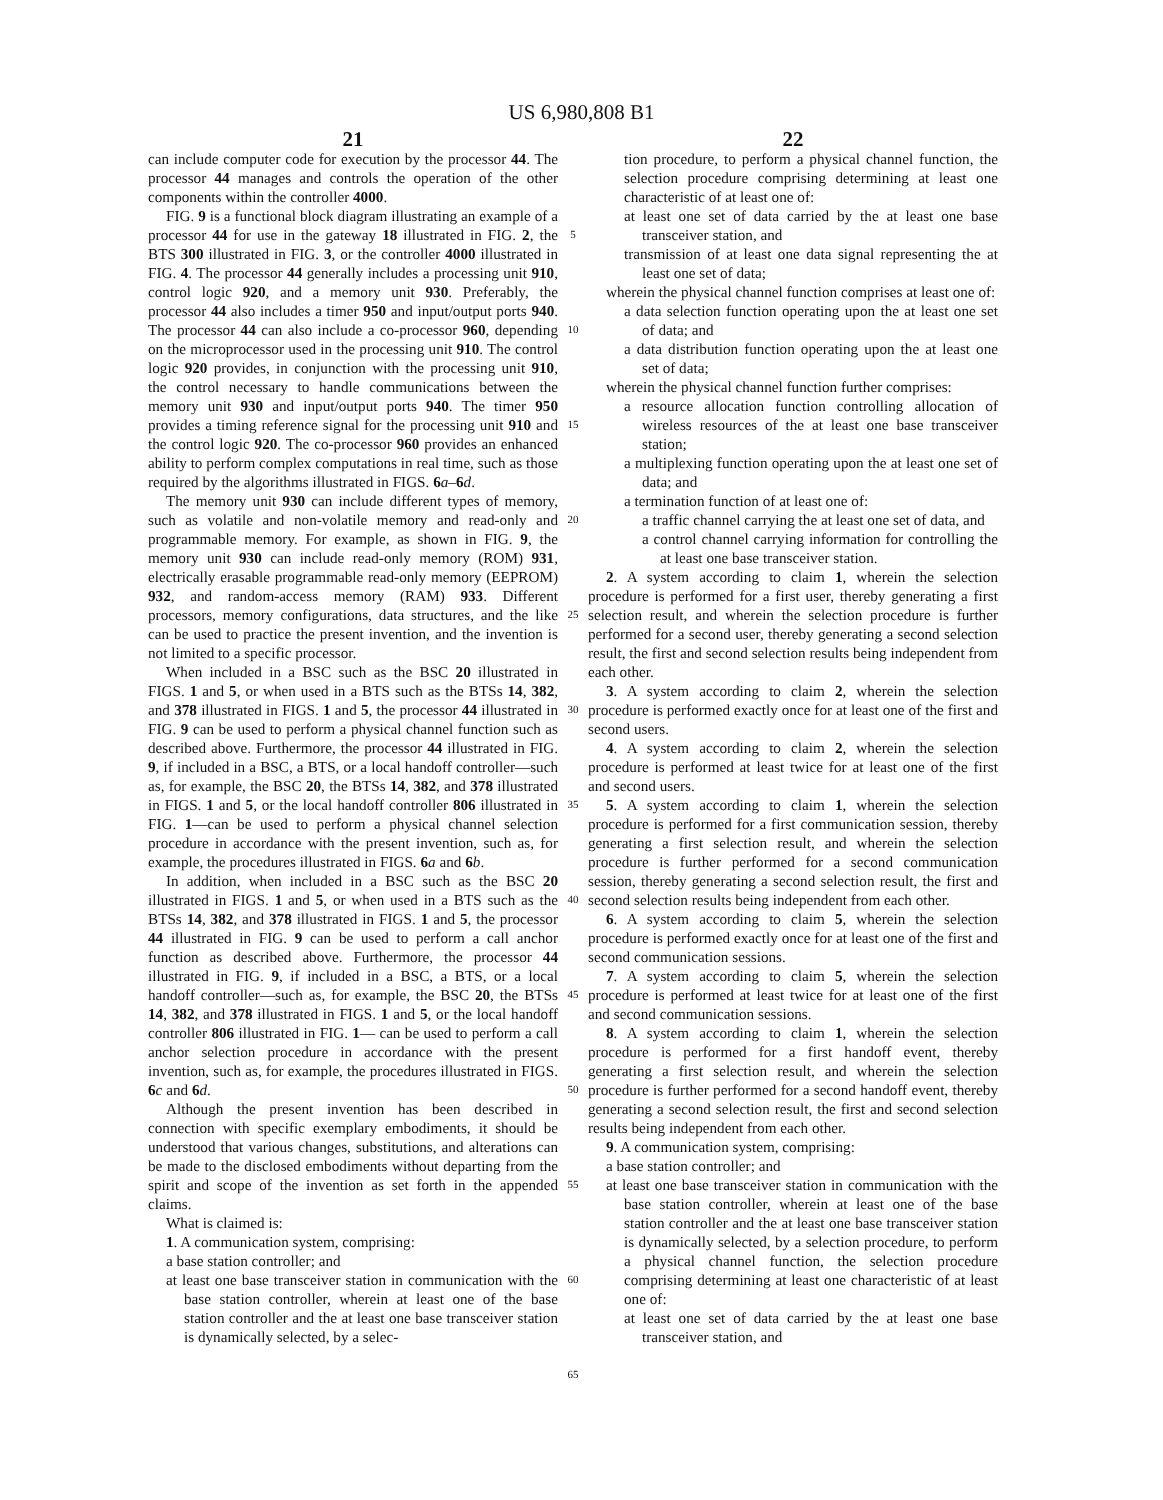US 6,980,808 B1
21 22
can include computer code for execution by the processor 44. The processor 44 manages and controls the operation of the other components within the controller 4000.
FIG. 9 is a functional block diagram illustrating an example of a processor 44 for use in the gateway 18 illustrated in FIG. 2, the BTS 300 illustrated in FIG. 3, or the controller 4000 illustrated in FIG. 4. The processor 44 generally includes a processing unit 910, control logic 920, and a memory unit 930. Preferably, the processor 44 also includes a timer 950 and input/output ports 940. The processor 44 can also include a co-processor 960, depending on the microprocessor used in the processing unit 910. The control logic 920 provides, in conjunction with the processing unit 910, the control necessary to handle communications between the memory unit 930 and input/output ports 940. The timer 950 provides a timing reference signal for the processing unit 910 and the control logic 920. The co-processor 960 provides an enhanced ability to perform complex computations in real time, such as those required by the algorithms illustrated in FIGS. 6 a–6 d.
The memory unit 930 can include different types of memory, such as volatile and non-volatile memory and read-only and programmable memory. For example, as shown in FIG. 9, the memory unit 930 can include read-only memory (ROM) 931, electrically erasable programmable read-only memory (EEPROM) 932, and random-access memory (RAM) 933. Different processors, memory configurations, data structures, and the like can be used to practice the present invention, and the invention is not limited to a specific processor.
When included in a BSC such as the BSC 20 illustrated in FIGS. 1 and 5, or when used in a BTS such as the BTSs 14, 382, and 378 illustrated in FIGS. 1 and 5, the processor 44 illustrated in FIG. 9 can be used to perform a physical channel function such as described above. Furthermore, the processor 44 illustrated in FIG. 9, if included in a BSC, a BTS, or a local handoff controller—such as, for example, the BSC 20, the BTSs 14, 382, and 378 illustrated in FIGS. 1 and 5, or the local handoff controller 806 illustrated in FIG. 1—can be used to perform a physical channel selection procedure in accordance with the present invention, such as, for example, the procedures illustrated in FIGS. 6 a and 6 b.
In addition, when included in a BSC such as the BSC 20 illustrated in FIGS. 1 and 5, or when used in a BTS such as the BTSs 14, 382, and 378 illustrated in FIGS. 1 and 5, the processor 44 illustrated in FIG. 9 can be used to perform a call anchor function as described above. Furthermore, the processor 44 illustrated in FIG. 9, if included in a BSC, a BTS, or a local handoff controller—such as, for example, the BSC 20, the BTSs 14, 382, and 378 illustrated in FIGS. 1 and 5, or the local handoff controller 806 illustrated in FIG. 1— can be used to perform a call anchor selection procedure in accordance with the present invention, such as, for example, the procedures illustrated in FIGS. 6 c and 6 d.
Although the present invention has been described in connection with specific exemplary embodiments, it should be understood that various changes, substitutions, and alterations can be made to the disclosed embodiments without departing from the spirit and scope of the invention as set forth in the appended claims.
What is claimed is:
1. A communication system, comprising:
a base station controller; and
at least one base transceiver station in communication with the base station controller, wherein at least one of the base station controller and the at least one base transceiver station is dynamically selected, by a selec-
5
10
15
20
25
30
35
40
45
50
55
60
65
tion procedure, to perform a physical channel function, the selection procedure comprising determining at least one characteristic of at least one of:
at least one set of data carried by the at least one base transceiver station, and
transmission of at least one data signal representing the at least one set of data;
wherein the physical channel function comprises at least one of:
a data selection function operating upon the at least one set of data; and
a data distribution function operating upon the at least one set of data;
wherein the physical channel function further comprises:
a resource allocation function controlling allocation of wireless resources of the at least one base transceiver station;
a multiplexing function operating upon the at least one set of data; and
a termination function of at least one of:
a traffic channel carrying the at least one set of data, and
a control channel carrying information for controlling the at least one base transceiver station.
2. A system according to claim 1, wherein the selection procedure is performed for a first user, thereby generating a first selection result, and wherein the selection procedure is further performed for a second user, thereby generating a second selection result, the first and second selection results being independent from each other.
3. A system according to claim 2, wherein the selection procedure is performed exactly once for at least one of the first and second users.
4. A system according to claim 2, wherein the selection procedure is performed at least twice for at least one of the first and second users.
5. A system according to claim 1, wherein the selection procedure is performed for a first communication session, thereby generating a first selection result, and wherein the selection procedure is further performed for a second communication session, thereby generating a second selection result, the first and second selection results being independent from each other.
6. A system according to claim 5, wherein the selection procedure is performed exactly once for at least one of the first and second communication sessions.
7. A system according to claim 5, wherein the selection procedure is performed at least twice for at least one of the first and second communication sessions.
8. A system according to claim 1, wherein the selection procedure is performed for a first handoff event, thereby generating a first selection result, and wherein the selection procedure is further performed for a second handoff event, thereby generating a second selection result, the first and second selection results being independent from each other.
9. A communication system, comprising:
a base station controller; and
at least one base transceiver station in communication with the base station controller, wherein at least one of the base station controller and the at least one base transceiver station is dynamically selected, by a selection procedure, to perform a physical channel function, the selection procedure comprising determining at least one characteristic of at least one of:
at least one set of data carried by the at least one base transceiver station, and